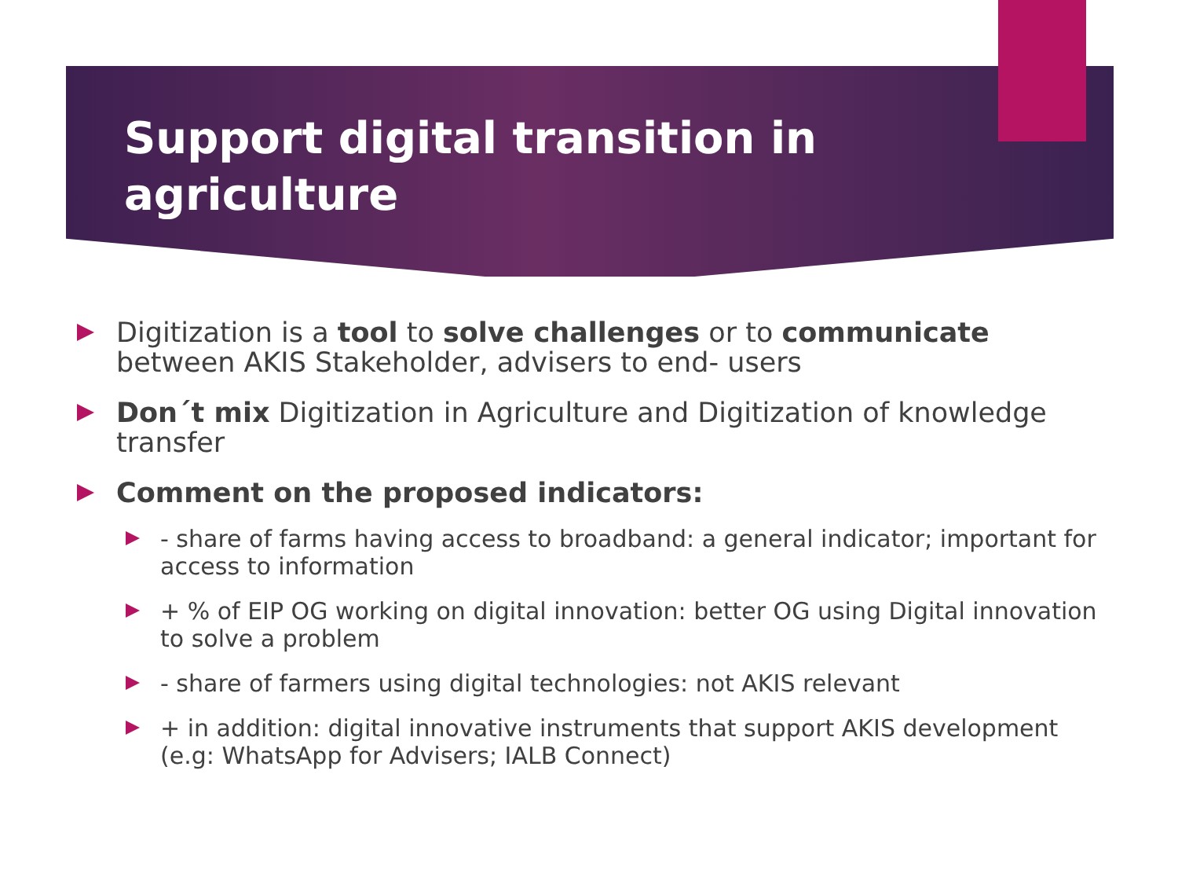Support digital transition in agriculture
Digitization is a tool to solve challenges or to communicate between AKIS Stakeholder, advisers to end- users
Don´t mix Digitization in Agriculture and Digitization of knowledge transfer
Comment on the proposed indicators:
- share of farms having access to broadband: a general indicator; important for access to information
+ % of EIP OG working on digital innovation: better OG using Digital innovation to solve a problem
- share of farmers using digital technologies: not AKIS relevant
+ in addition: digital innovative instruments that support AKIS development (e.g: WhatsApp for Advisers; IALB Connect)